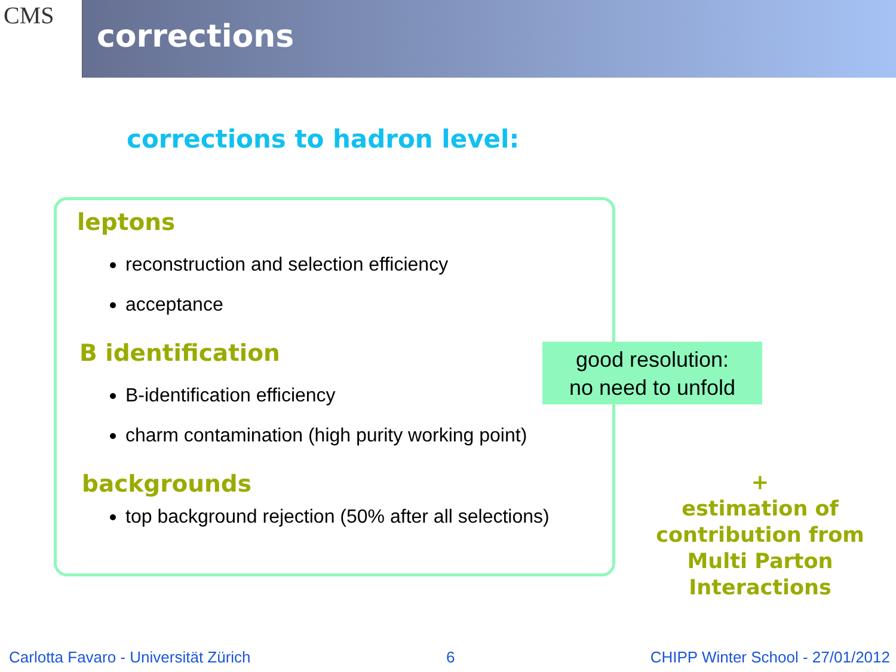CMS
corrections
corrections to hadron level:
leptons
reconstruction and selection efficiency
acceptance
B identification
B-identification efficiency
charm contamination (high purity working point)
backgrounds
top background rejection (50% after all selections)
good resolution:
no need to unfold
+
estimation of contribution from Multi Parton Interactions
Carlotta Favaro - Universität Zürich 6 CHIPP Winter School - 27/01/2012